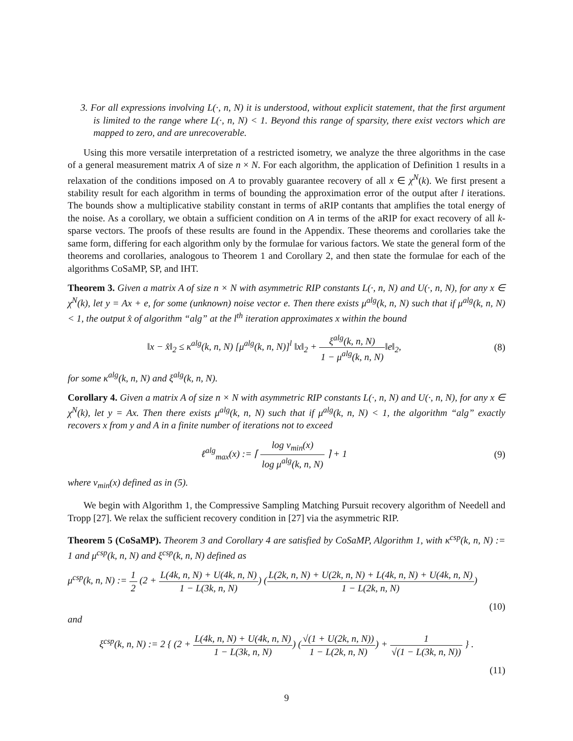3. For all expressions involving L(·, n, N) it is understood, without explicit statement, that the first argument is limited to the range where L(·, n, N) < 1. Beyond this range of sparsity, there exist vectors which are mapped to zero, and are unrecoverable.
Using this more versatile interpretation of a restricted isometry, we analyze the three algorithms in the case of a general measurement matrix A of size n × N. For each algorithm, the application of Definition 1 results in a relaxation of the conditions imposed on A to provably guarantee recovery of all x ∈ χ<sup>N</sup>(k). We first present a stability result for each algorithm in terms of bounding the approximation error of the output after l iterations. The bounds show a multiplicative stability constant in terms of aRIP contants that amplifies the total energy of the noise. As a corollary, we obtain a sufficient condition on A in terms of the aRIP for exact recovery of all k-sparse vectors. The proofs of these results are found in the Appendix. These theorems and corollaries take the same form, differing for each algorithm only by the formulae for various factors. We state the general form of the theorems and corollaries, analogous to Theorem 1 and Corollary 2, and then state the formulae for each of the algorithms CoSaMP, SP, and IHT.
Theorem 3. Given a matrix A of size n × N with asymmetric RIP constants L(·, n, N) and U(·, n, N), for any x ∈ χ<sup>N</sup>(k), let y = Ax + e, for some (unknown) noise vector e. Then there exists μ<sup>alg</sup>(k, n, N) such that if μ<sup>alg</sup>(k, n, N) < 1, the output x̂ of algorithm “alg” at the l<sup>th</sup> iteration approximates x within the bound
‖x − x̂‖<sub>2</sub> ≤ κ<sup>alg</sup>(k, n, N) [μ<sup>alg</sup>(k, n, N)]<sup>l</sup> ‖x‖<sub>2</sub> + ξ<sup>alg</sup>(k, n, N) 1 − μ<sup>alg</sup>(k, n, N)‖e‖<sub>2</sub>,
(8)
for some κ<sup>alg</sup>(k, n, N) and ξ<sup>alg</sup>(k, n, N).
Corollary 4. Given a matrix A of size n × N with asymmetric RIP constants L(·, n, N) and U(·, n, N), for any x ∈ χ<sup>N</sup>(k), let y = Ax. Then there exists μ<sup>alg</sup>(k, n, N) such that if μ<sup>alg</sup>(k, n, N) < 1, the algorithm “alg” exactly recovers x from y and A in a finite number of iterations not to exceed
ℓ<sup>alg</sup><sub>max</sub>(x) := ⌈ log ν<sub>min</sub>(x) log μ<sup>alg</sup>(k, n, N) ⌉ + 1
(9)
where ν<sub>min</sub>(x) defined as in (5).
We begin with Algorithm 1, the Compressive Sampling Matching Pursuit recovery algorithm of Needell and Tropp [27]. We relax the sufficient recovery condition in [27] via the asymmetric RIP.
Theorem 5 (CoSaMP). Theorem 3 and Corollary 4 are satisfied by CoSaMP, Algorithm 1, with κ<sup>csp</sup>(k, n, N) := 1 and μ<sup>csp</sup>(k, n, N) and ξ<sup>csp</sup>(k, n, N) defined as
μ<sup>csp</sup>(k, n, N) := 1 2 (2 + L(4k, n, N) + U(4k, n, N) 1 − L(3k, n, N)) (L(2k, n, N) + U(2k, n, N) + L(4k, n, N) + U(4k, n, N) 1 − L(2k, n, N))
(10)
and
ξ<sup>csp</sup>(k, n, N) := 2 { (2 + L(4k, n, N) + U(4k, n, N) 1 − L(3k, n, N)) (√(1 + U(2k, n, N)) 1 − L(2k, n, N)) + 1 √(1 − L(3k, n, N)) } .
(11)
9